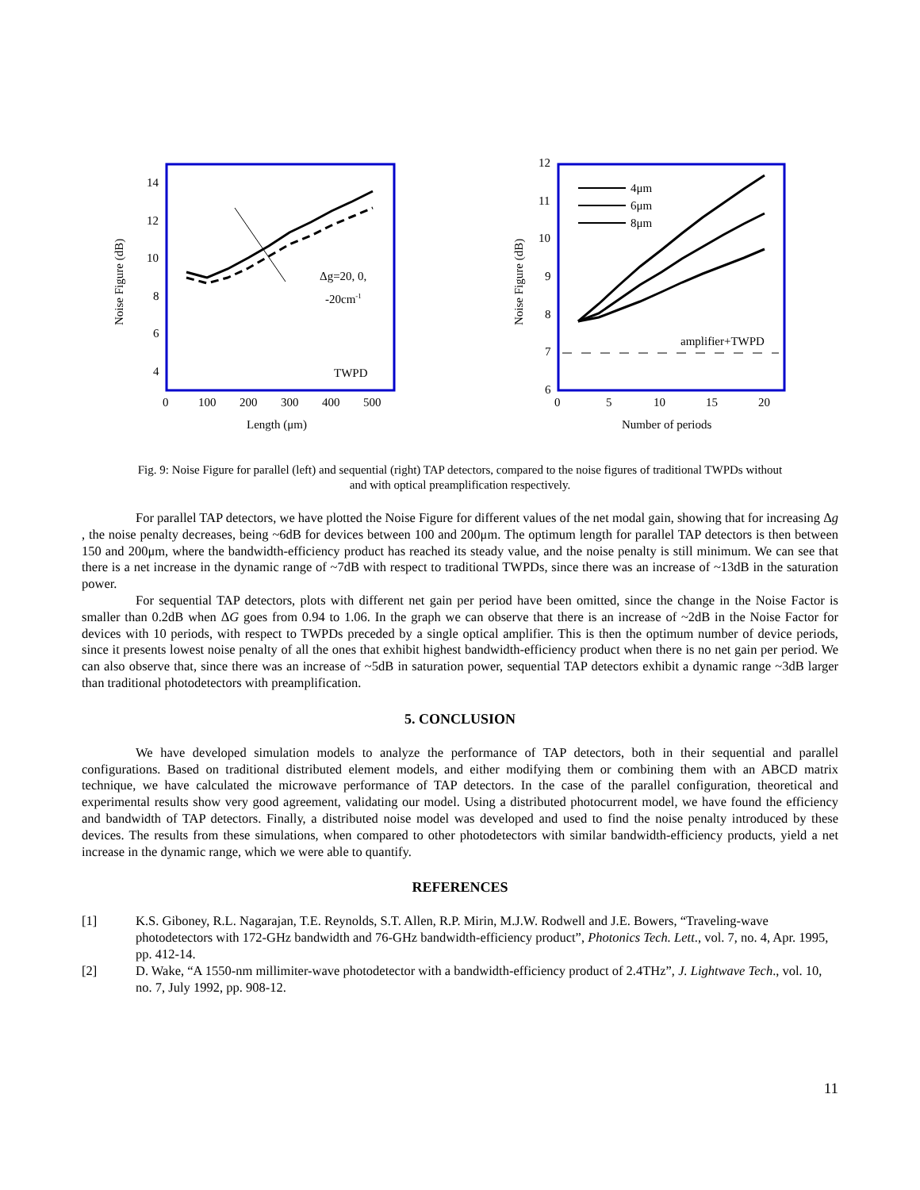14
12
10
8
6
4
0
100
200
300
400
500
Length (μm)
Noise Figure (dB)
Δg=20, 0,
-20cm-1
TWPD
12
11
10
9
8
7
6
0
5
10
15
20
Number of periods
Noise Figure (dB)
4μm
6μm
8μm
amplifier+TWPD
Fig. 9: Noise Figure for parallel (left) and sequential (right) TAP detectors, compared to the noise figures of traditional TWPDs without and with optical preamplification respectively.
For parallel TAP detectors, we have plotted the Noise Figure for different values of the net modal gain, showing that for increasing Δg , the noise penalty decreases, being ~6dB for devices between 100 and 200μm. The optimum length for parallel TAP detectors is then between 150 and 200μm, where the bandwidth-efficiency product has reached its steady value, and the noise penalty is still minimum. We can see that there is a net increase in the dynamic range of ~7dB with respect to traditional TWPDs, since there was an increase of ~13dB in the saturation power.
For sequential TAP detectors, plots with different net gain per period have been omitted, since the change in the Noise Factor is smaller than 0.2dB when ΔG goes from 0.94 to 1.06. In the graph we can observe that there is an increase of ~2dB in the Noise Factor for devices with 10 periods, with respect to TWPDs preceded by a single optical amplifier. This is then the optimum number of device periods, since it presents lowest noise penalty of all the ones that exhibit highest bandwidth-efficiency product when there is no net gain per period. We can also observe that, since there was an increase of ~5dB in saturation power, sequential TAP detectors exhibit a dynamic range ~3dB larger than traditional photodetectors with preamplification.
5. CONCLUSION
We have developed simulation models to analyze the performance of TAP detectors, both in their sequential and parallel configurations. Based on traditional distributed element models, and either modifying them or combining them with an ABCD matrix technique, we have calculated the microwave performance of TAP detectors. In the case of the parallel configuration, theoretical and experimental results show very good agreement, validating our model. Using a distributed photocurrent model, we have found the efficiency and bandwidth of TAP detectors. Finally, a distributed noise model was developed and used to find the noise penalty introduced by these devices. The results from these simulations, when compared to other photodetectors with similar bandwidth-efficiency products, yield a net increase in the dynamic range, which we were able to quantify.
REFERENCES
[1] K.S. Giboney, R.L. Nagarajan, T.E. Reynolds, S.T. Allen, R.P. Mirin, M.J.W. Rodwell and J.E. Bowers, “Traveling-wave photodetectors with 172-GHz bandwidth and 76-GHz bandwidth-efficiency product”, Photonics Tech. Lett., vol. 7, no. 4, Apr. 1995, pp. 412-14.
[2] D. Wake, “A 1550-nm millimiter-wave photodetector with a bandwidth-efficiency product of 2.4THz”, J. Lightwave Tech., vol. 10, no. 7, July 1992, pp. 908-12.
11